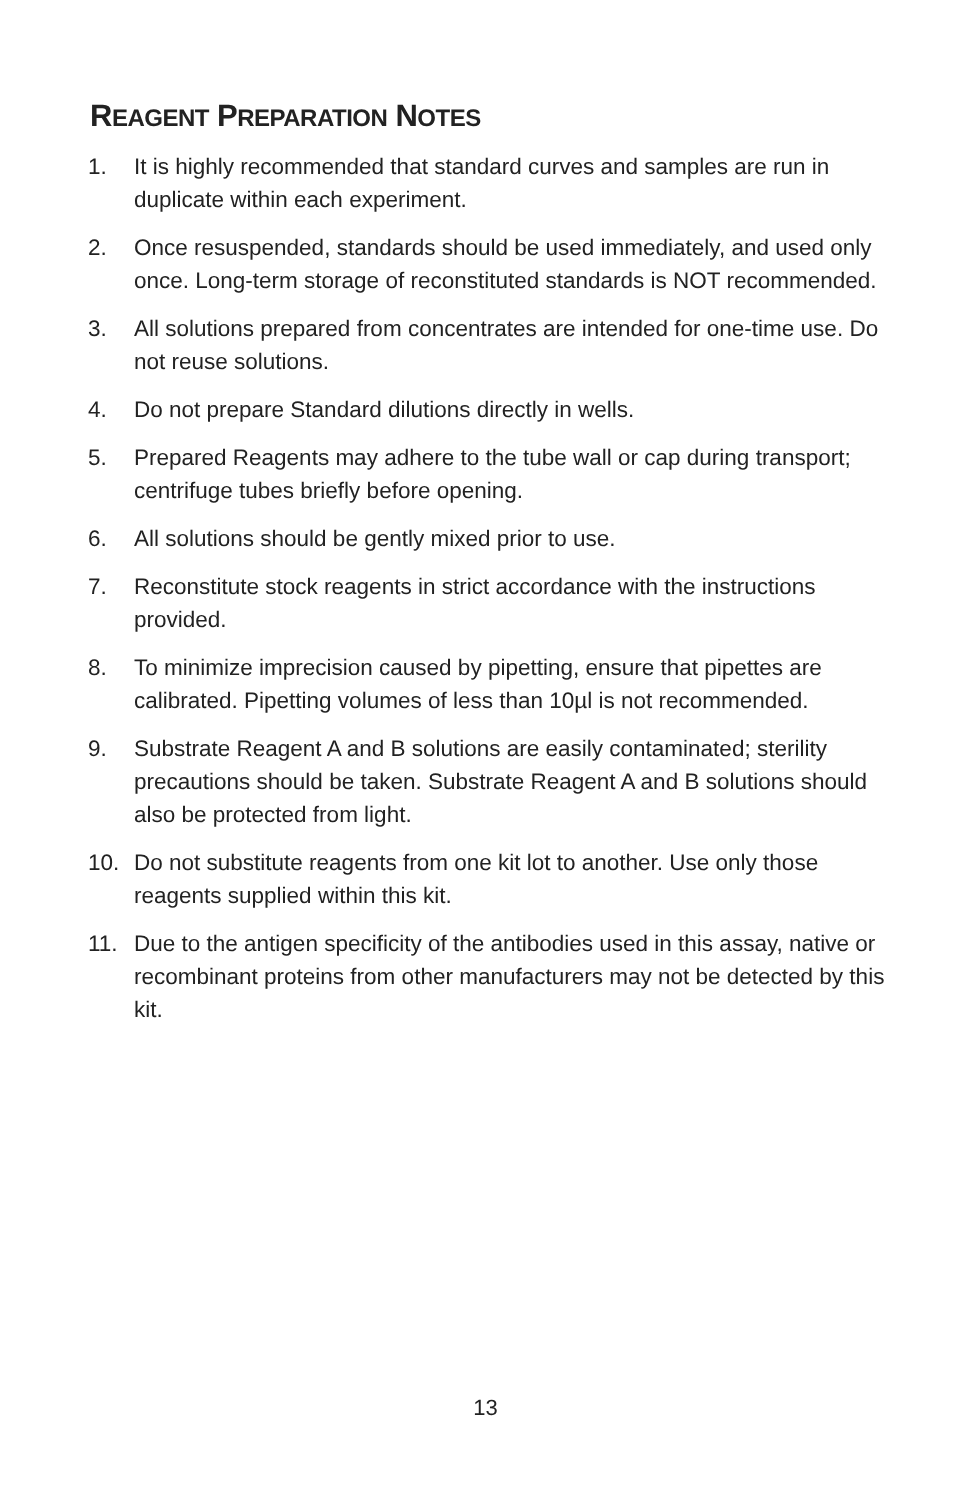REAGENT PREPARATION NOTES
1. It is highly recommended that standard curves and samples are run in duplicate within each experiment.
2. Once resuspended, standards should be used immediately, and used only once. Long-term storage of reconstituted standards is NOT recommended.
3. All solutions prepared from concentrates are intended for one-time use. Do not reuse solutions.
4. Do not prepare Standard dilutions directly in wells.
5. Prepared Reagents may adhere to the tube wall or cap during transport; centrifuge tubes briefly before opening.
6. All solutions should be gently mixed prior to use.
7. Reconstitute stock reagents in strict accordance with the instructions provided.
8. To minimize imprecision caused by pipetting, ensure that pipettes are calibrated. Pipetting volumes of less than 10µl is not recommended.
9. Substrate Reagent A and B solutions are easily contaminated; sterility precautions should be taken. Substrate Reagent A and B solutions should also be protected from light.
10. Do not substitute reagents from one kit lot to another. Use only those reagents supplied within this kit.
11. Due to the antigen specificity of the antibodies used in this assay, native or recombinant proteins from other manufacturers may not be detected by this kit.
13